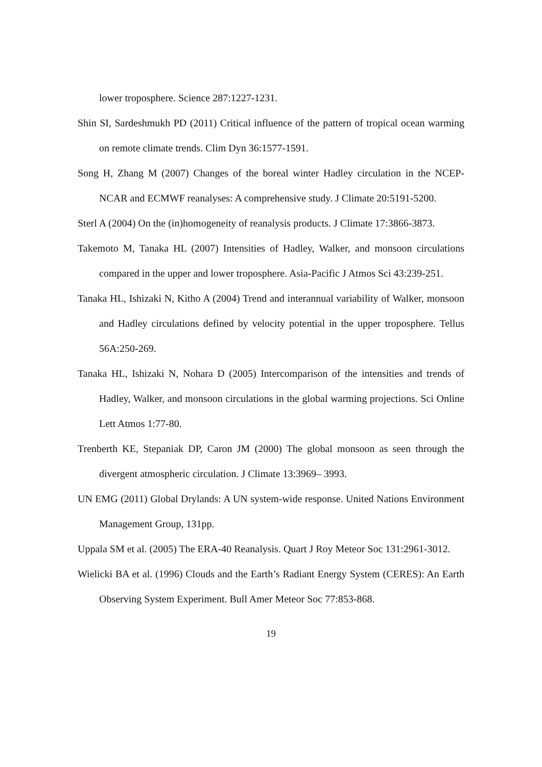lower troposphere. Science 287:1227-1231.
Shin SI, Sardeshmukh PD (2011) Critical influence of the pattern of tropical ocean warming on remote climate trends. Clim Dyn 36:1577-1591.
Song H, Zhang M (2007) Changes of the boreal winter Hadley circulation in the NCEP-NCAR and ECMWF reanalyses: A comprehensive study. J Climate 20:5191-5200.
Sterl A (2004) On the (in)homogeneity of reanalysis products. J Climate 17:3866-3873.
Takemoto M, Tanaka HL (2007) Intensities of Hadley, Walker, and monsoon circulations compared in the upper and lower troposphere. Asia-Pacific J Atmos Sci 43:239-251.
Tanaka HL, Ishizaki N, Kitho A (2004) Trend and interannual variability of Walker, monsoon and Hadley circulations defined by velocity potential in the upper troposphere. Tellus 56A:250-269.
Tanaka HL, Ishizaki N, Nohara D (2005) Intercomparison of the intensities and trends of Hadley, Walker, and monsoon circulations in the global warming projections. Sci Online Lett Atmos 1:77-80.
Trenberth KE, Stepaniak DP, Caron JM (2000) The global monsoon as seen through the divergent atmospheric circulation. J Climate 13:3969– 3993.
UN EMG (2011) Global Drylands: A UN system-wide response. United Nations Environment Management Group, 131pp.
Uppala SM et al. (2005) The ERA-40 Reanalysis. Quart J Roy Meteor Soc 131:2961-3012.
Wielicki BA et al. (1996) Clouds and the Earth’s Radiant Energy System (CERES): An Earth Observing System Experiment. Bull Amer Meteor Soc 77:853-868.
19